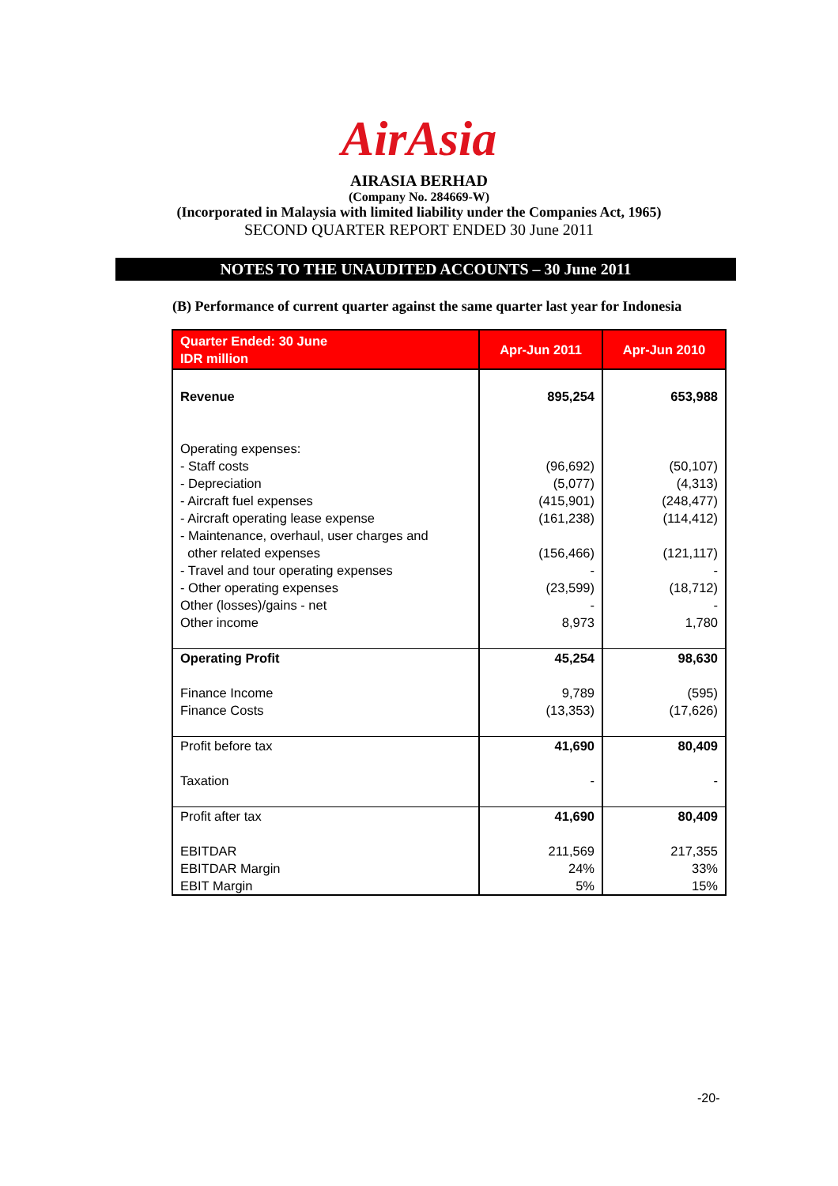AirAsia
AIRASIA BERHAD
(Company No. 284669-W)
(Incorporated in Malaysia with limited liability under the Companies Act, 1965)
SECOND QUARTER REPORT ENDED 30 June 2011
NOTES TO THE UNAUDITED ACCOUNTS – 30 June 2011
(B) Performance of current quarter against the same quarter last year for Indonesia
| Quarter Ended: 30 June IDR million | Apr-Jun 2011 | Apr-Jun 2010 |
| --- | --- | --- |
| Revenue Operating expenses: - Staff costs - Depreciation - Aircraft fuel expenses - Aircraft operating lease expense - Maintenance, overhaul, user charges and other related expenses - Travel and tour operating expenses - Other operating expenses Other (losses)/gains - net Other income | 895,254 (96,692) (5,077) (415,901) (161,238) (156,466) - (23,599) - 8,973 | 653,988 (50,107) (4,313) (248,477) (114,412) (121,117) - (18,712) - 1,780 |
| Operating Profit Finance Income Finance Costs | 45,254 9,789 (13,353) | 98,630 (595) (17,626) |
| Profit before tax Taxation | 41,690 - | 80,409 - |
| Profit after tax EBITDAR EBITDAR Margin EBIT Margin | 41,690 211,569 24% 5% | 80,409 217,355 33% 15% |
-20-